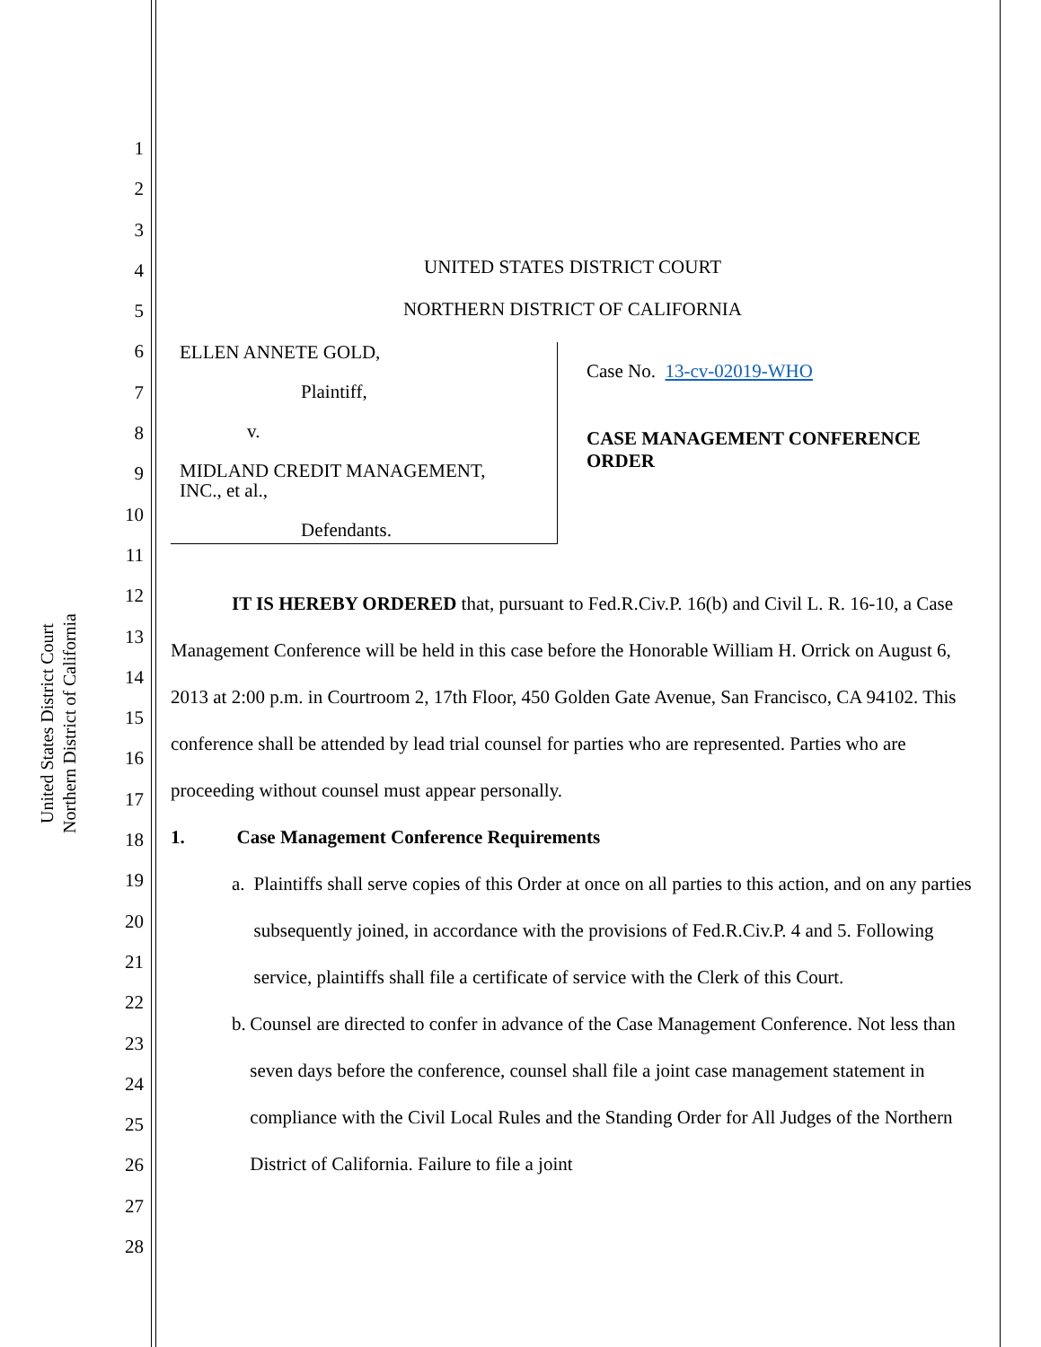United States District Court
Northern District of California
1
2
3
4
5
6
7
8
9
10
11
12
13
14
15
16
17
18
19
20
21
22
23
24
25
26
27
28
UNITED STATES DISTRICT COURT
NORTHERN DISTRICT OF CALIFORNIA
ELLEN ANNETE GOLD,
Plaintiff,
v.
MIDLAND CREDIT MANAGEMENT,
INC., et al.,
Defendants.
Case No. 13-cv-02019-WHO
CASE MANAGEMENT CONFERENCE
ORDER
IT IS HEREBY ORDERED that, pursuant to Fed.R.Civ.P. 16(b) and Civil L. R. 16-10, a Case Management Conference will be held in this case before the Honorable William H. Orrick on August 6, 2013 at 2:00 p.m. in Courtroom 2, 17th Floor, 450 Golden Gate Avenue, San Francisco, CA 94102. This conference shall be attended by lead trial counsel for parties who are represented. Parties who are proceeding without counsel must appear personally.
1. Case Management Conference Requirements
a. Plaintiffs shall serve copies of this Order at once on all parties to this action, and on any parties subsequently joined, in accordance with the provisions of Fed.R.Civ.P. 4 and 5. Following service, plaintiffs shall file a certificate of service with the Clerk of this Court.
b. Counsel are directed to confer in advance of the Case Management Conference. Not less than seven days before the conference, counsel shall file a joint case management statement in compliance with the Civil Local Rules and the Standing Order for All Judges of the Northern District of California. Failure to file a joint